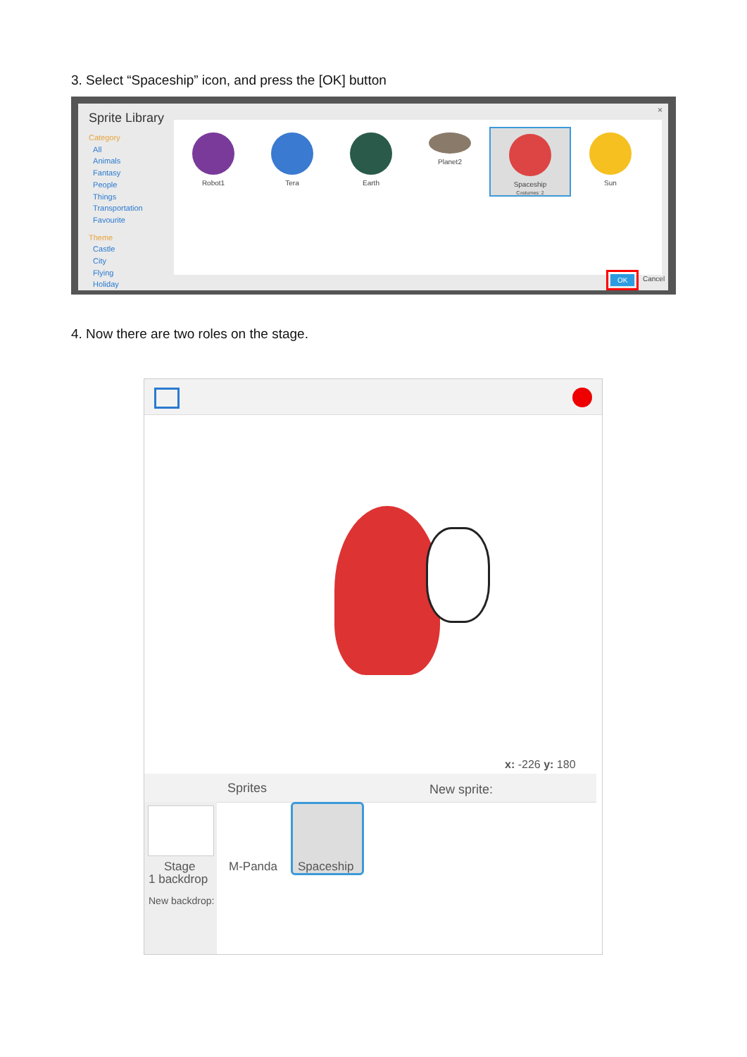3. Select “Spaceship” icon, and press the [OK] button
Sprite Library
×
Category
All
Animals
Fantasy
People
Things
Transportation
Favourite
Theme
Castle
City
Flying
Holiday
Robot1 Tera Earth Planet2
Spaceship
Costumes: 2
Sun
OK Cancel
4. Now there are two roles on the stage.
x: -226 y: 180
Sprites New sprite:
Stage
1 backdrop
New backdrop:
M-Panda Spaceship